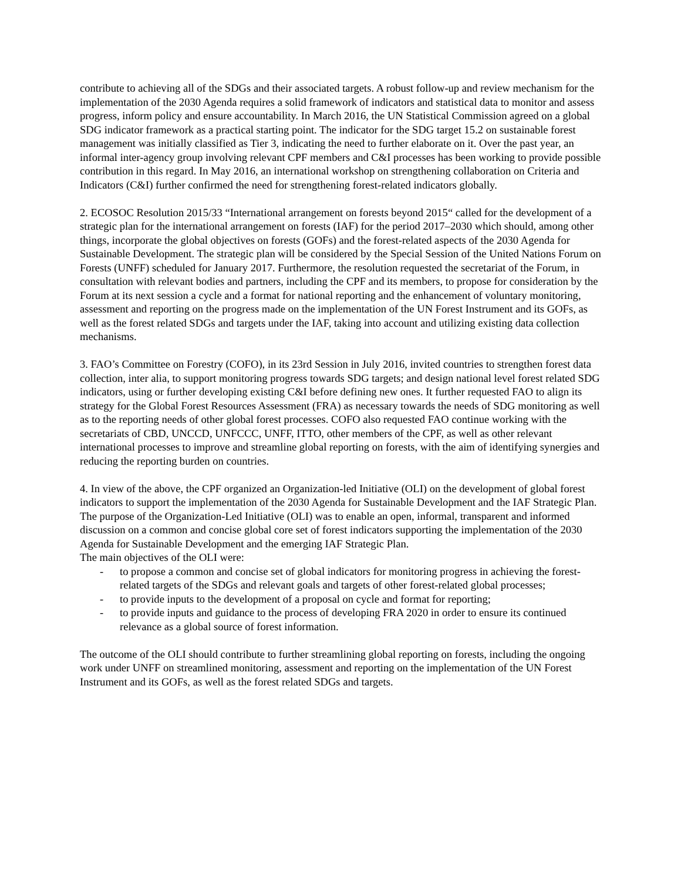contribute to achieving all of the SDGs and their associated targets. A robust follow-up and review mechanism for the implementation of the 2030 Agenda requires a solid framework of indicators and statistical data to monitor and assess progress, inform policy and ensure accountability. In March 2016, the UN Statistical Commission agreed on a global SDG indicator framework as a practical starting point. The indicator for the SDG target 15.2 on sustainable forest management was initially classified as Tier 3, indicating the need to further elaborate on it. Over the past year, an informal inter-agency group involving relevant CPF members and C&I processes has been working to provide possible contribution in this regard. In May 2016, an international workshop on strengthening collaboration on Criteria and Indicators (C&I) further confirmed the need for strengthening forest-related indicators globally.
2. ECOSOC Resolution 2015/33 “International arrangement on forests beyond 2015“ called for the development of a strategic plan for the international arrangement on forests (IAF) for the period 2017–2030 which should, among other things, incorporate the global objectives on forests (GOFs) and the forest-related aspects of the 2030 Agenda for Sustainable Development. The strategic plan will be considered by the Special Session of the United Nations Forum on Forests (UNFF) scheduled for January 2017. Furthermore, the resolution requested the secretariat of the Forum, in consultation with relevant bodies and partners, including the CPF and its members, to propose for consideration by the Forum at its next session a cycle and a format for national reporting and the enhancement of voluntary monitoring, assessment and reporting on the progress made on the implementation of the UN Forest Instrument and its GOFs, as well as the forest related SDGs and targets under the IAF, taking into account and utilizing existing data collection mechanisms.
3. FAO’s Committee on Forestry (COFO), in its 23rd Session in July 2016, invited countries to strengthen forest data collection, inter alia, to support monitoring progress towards SDG targets; and design national level forest related SDG indicators, using or further developing existing C&I before defining new ones. It further requested FAO to align its strategy for the Global Forest Resources Assessment (FRA) as necessary towards the needs of SDG monitoring as well as to the reporting needs of other global forest processes. COFO also requested FAO continue working with the secretariats of CBD, UNCCD, UNFCCC, UNFF, ITTO, other members of the CPF, as well as other relevant international processes to improve and streamline global reporting on forests, with the aim of identifying synergies and reducing the reporting burden on countries.
4. In view of the above, the CPF organized an Organization-led Initiative (OLI) on the development of global forest indicators to support the implementation of the 2030 Agenda for Sustainable Development and the IAF Strategic Plan. The purpose of the Organization-Led Initiative (OLI) was to enable an open, informal, transparent and informed discussion on a common and concise global core set of forest indicators supporting the implementation of the 2030 Agenda for Sustainable Development and the emerging IAF Strategic Plan.
The main objectives of the OLI were:
- to propose a common and concise set of global indicators for monitoring progress in achieving the forest-related targets of the SDGs and relevant goals and targets of other forest-related global processes;
- to provide inputs to the development of a proposal on cycle and format for reporting;
- to provide inputs and guidance to the process of developing FRA 2020 in order to ensure its continued relevance as a global source of forest information.
The outcome of the OLI should contribute to further streamlining global reporting on forests, including the ongoing work under UNFF on streamlined monitoring, assessment and reporting on the implementation of the UN Forest Instrument and its GOFs, as well as the forest related SDGs and targets.